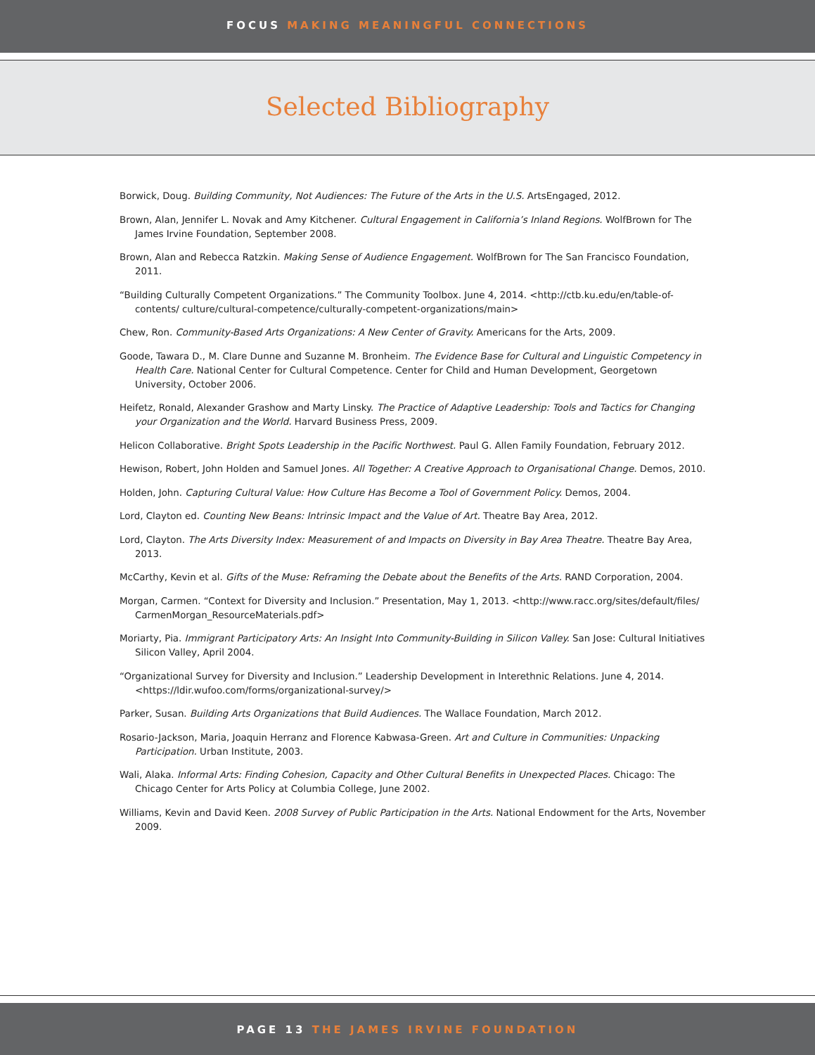FOCUS MAKING MEANINGFUL CONNECTIONS
Selected Bibliography
Borwick, Doug. Building Community, Not Audiences: The Future of the Arts in the U.S. ArtsEngaged, 2012.
Brown, Alan, Jennifer L. Novak and Amy Kitchener. Cultural Engagement in California’s Inland Regions. WolfBrown for The James Irvine Foundation, September 2008.
Brown, Alan and Rebecca Ratzkin. Making Sense of Audience Engagement. WolfBrown for The San Francisco Foundation, 2011.
“Building Culturally Competent Organizations.” The Community Toolbox. June 4, 2014. <http://ctb.ku.edu/en/table-of-contents/ culture/cultural-competence/culturally-competent-organizations/main>
Chew, Ron. Community-Based Arts Organizations: A New Center of Gravity. Americans for the Arts, 2009.
Goode, Tawara D., M. Clare Dunne and Suzanne M. Bronheim. The Evidence Base for Cultural and Linguistic Competency in Health Care. National Center for Cultural Competence. Center for Child and Human Development, Georgetown University, October 2006.
Heifetz, Ronald, Alexander Grashow and Marty Linsky. The Practice of Adaptive Leadership: Tools and Tactics for Changing your Organization and the World. Harvard Business Press, 2009.
Helicon Collaborative. Bright Spots Leadership in the Pacific Northwest. Paul G. Allen Family Foundation, February 2012.
Hewison, Robert, John Holden and Samuel Jones. All Together: A Creative Approach to Organisational Change. Demos, 2010.
Holden, John. Capturing Cultural Value: How Culture Has Become a Tool of Government Policy. Demos, 2004.
Lord, Clayton ed. Counting New Beans: Intrinsic Impact and the Value of Art. Theatre Bay Area, 2012.
Lord, Clayton. The Arts Diversity Index: Measurement of and Impacts on Diversity in Bay Area Theatre. Theatre Bay Area, 2013.
McCarthy, Kevin et al. Gifts of the Muse: Reframing the Debate about the Benefits of the Arts. RAND Corporation, 2004.
Morgan, Carmen. “Context for Diversity and Inclusion.” Presentation, May 1, 2013. <http://www.racc.org/sites/default/files/ CarmenMorgan_ResourceMaterials.pdf>
Moriarty, Pia. Immigrant Participatory Arts: An Insight Into Community-Building in Silicon Valley. San Jose: Cultural Initiatives Silicon Valley, April 2004.
“Organizational Survey for Diversity and Inclusion.” Leadership Development in Interethnic Relations. June 4, 2014. <https://ldir.wufoo.com/forms/organizational-survey/>
Parker, Susan. Building Arts Organizations that Build Audiences. The Wallace Foundation, March 2012.
Rosario-Jackson, Maria, Joaquin Herranz and Florence Kabwasa-Green. Art and Culture in Communities: Unpacking Participation. Urban Institute, 2003.
Wali, Alaka. Informal Arts: Finding Cohesion, Capacity and Other Cultural Benefits in Unexpected Places. Chicago: The Chicago Center for Arts Policy at Columbia College, June 2002.
Williams, Kevin and David Keen. 2008 Survey of Public Participation in the Arts. National Endowment for the Arts, November 2009.
PAGE 13 THE JAMES IRVINE FOUNDATION